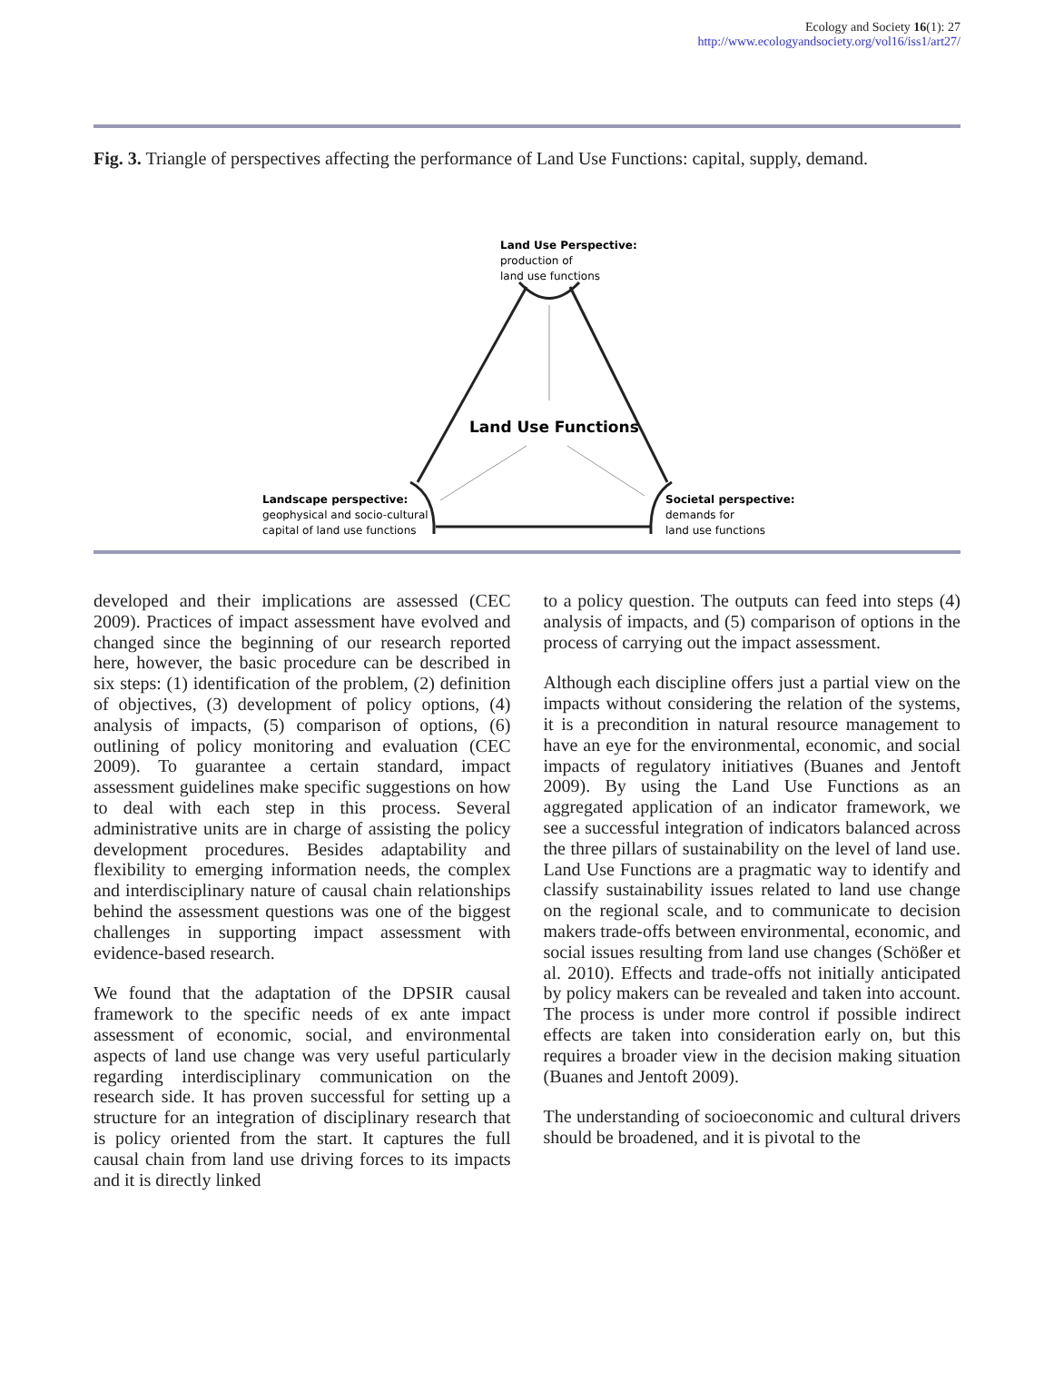Ecology and Society 16(1): 27
http://www.ecologyandsociety.org/vol16/iss1/art27/
Fig. 3. Triangle of perspectives affecting the performance of Land Use Functions: capital, supply, demand.
Land Use Perspective:
production of
land use functions
Land Use Functions
Landscape perspective:
geophysical and socio-cultural
capital of land use functions
Societal perspective:
demands for
land use functions
developed and their implications are assessed (CEC 2009). Practices of impact assessment have evolved and changed since the beginning of our research reported here, however, the basic procedure can be described in six steps: (1) identification of the problem, (2) definition of objectives, (3) development of policy options, (4) analysis of impacts, (5) comparison of options, (6) outlining of policy monitoring and evaluation (CEC 2009). To guarantee a certain standard, impact assessment guidelines make specific suggestions on how to deal with each step in this process. Several administrative units are in charge of assisting the policy development procedures. Besides adaptability and flexibility to emerging information needs, the complex and interdisciplinary nature of causal chain relationships behind the assessment questions was one of the biggest challenges in supporting impact assessment with evidence-based research.
We found that the adaptation of the DPSIR causal framework to the specific needs of ex ante impact assessment of economic, social, and environmental aspects of land use change was very useful particularly regarding interdisciplinary communication on the research side. It has proven successful for setting up a structure for an integration of disciplinary research that is policy oriented from the start. It captures the full causal chain from land use driving forces to its impacts and it is directly linked
to a policy question. The outputs can feed into steps (4) analysis of impacts, and (5) comparison of options in the process of carrying out the impact assessment.
Although each discipline offers just a partial view on the impacts without considering the relation of the systems, it is a precondition in natural resource management to have an eye for the environmental, economic, and social impacts of regulatory initiatives (Buanes and Jentoft 2009). By using the Land Use Functions as an aggregated application of an indicator framework, we see a successful integration of indicators balanced across the three pillars of sustainability on the level of land use. Land Use Functions are a pragmatic way to identify and classify sustainability issues related to land use change on the regional scale, and to communicate to decision makers trade-offs between environmental, economic, and social issues resulting from land use changes (Schößer et al. 2010). Effects and trade-offs not initially anticipated by policy makers can be revealed and taken into account. The process is under more control if possible indirect effects are taken into consideration early on, but this requires a broader view in the decision making situation (Buanes and Jentoft 2009).
The understanding of socioeconomic and cultural drivers should be broadened, and it is pivotal to the